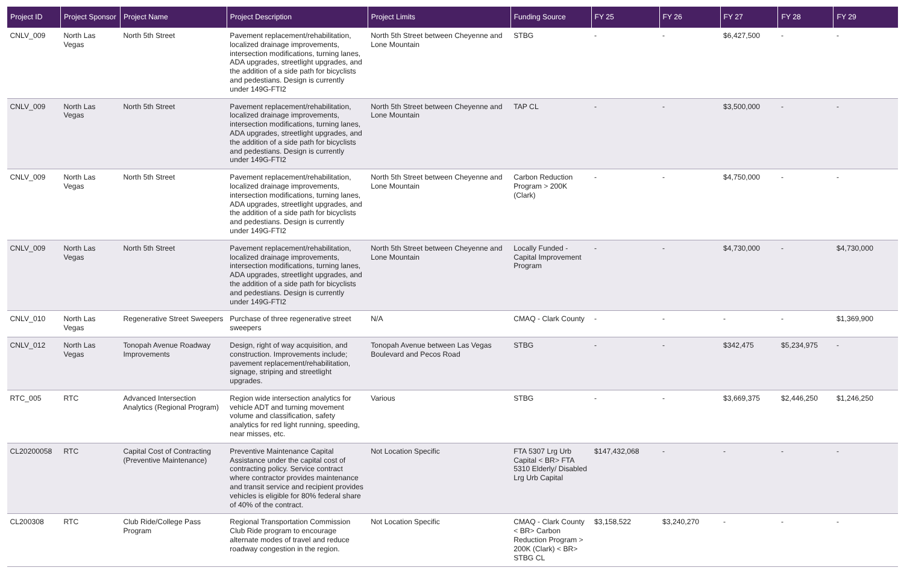| Project ID | Project Sponsor | Project Name | Project Description | Project Limits | Funding Source | FY 25 | FY 26 | FY 27 | FY 28 | FY 29 |
| --- | --- | --- | --- | --- | --- | --- | --- | --- | --- | --- |
| CNLV_009 | North Las Vegas | North 5th Street | Pavement replacement/rehabilitation, localized drainage improvements, intersection modifications, turning lanes, ADA upgrades, streetlight upgrades, and the addition of a side path for bicyclists and pedestians. Design is currently under 149G-FTI2 | North 5th Street between Cheyenne and Lone Mountain | STBG | - | - | $6,427,500 | - | - |
| CNLV_009 | North Las Vegas | North 5th Street | Pavement replacement/rehabilitation, localized drainage improvements, intersection modifications, turning lanes, ADA upgrades, streetlight upgrades, and the addition of a side path for bicyclists and pedestians. Design is currently under 149G-FTI2 | North 5th Street between Cheyenne and Lone Mountain | TAP CL | - | - | $3,500,000 | - | - |
| CNLV_009 | North Las Vegas | North 5th Street | Pavement replacement/rehabilitation, localized drainage improvements, intersection modifications, turning lanes, ADA upgrades, streetlight upgrades, and the addition of a side path for bicyclists and pedestians. Design is currently under 149G-FTI2 | North 5th Street between Cheyenne and Lone Mountain | Carbon Reduction Program > 200K (Clark) | - | - | $4,750,000 | - | - |
| CNLV_009 | North Las Vegas | North 5th Street | Pavement replacement/rehabilitation, localized drainage improvements, intersection modifications, turning lanes, ADA upgrades, streetlight upgrades, and the addition of a side path for bicyclists and pedestians. Design is currently under 149G-FTI2 | North 5th Street between Cheyenne and Lone Mountain | Locally Funded - Capital Improvement Program | - | - | $4,730,000 | - | $4,730,000 |
| CNLV_010 | North Las Vegas | Regenerative Street Sweepers | Purchase of three regenerative street sweepers | N/A | CMAQ - Clark County | - | - | - | - | $1,369,900 |
| CNLV_012 | North Las Vegas | Tonopah Avenue Roadway Improvements | Design, right of way acquisition, and construction. Improvements include; pavement replacement/rehabilitation, signage, striping and streetlight upgrades. | Tonopah Avenue between Las Vegas Boulevard and Pecos Road | STBG | - | - | $342,475 | $5,234,975 | - |
| RTC_005 | RTC | Advanced Intersection Analytics (Regional Program) | Region wide intersection analytics for vehicle ADT and turning movement volume and classification, safety analytics for red light running, speeding, near misses, etc. | Various | STBG | - | - | $3,669,375 | $2,446,250 | $1,246,250 |
| CL20200058 | RTC | Capital Cost of Contracting (Preventive Maintenance) | Preventive Maintenance Capital Assistance under the capital cost of contracting policy. Service contract where contractor provides maintenance and transit service and recipient provides vehicles is eligible for 80% federal share of 40% of the contract. | Not Location Specific | FTA 5307 Lrg Urb Capital < BR> FTA 5310 Elderly/ Disabled Lrg Urb Capital | $147,432,068 | - | - | - | - |
| CL200308 | RTC | Club Ride/College Pass Program | Regional Transportation Commission Club Ride program to encourage alternate modes of travel and reduce roadway congestion in the region. | Not Location Specific | CMAQ - Clark County < BR> Carbon Reduction Program > 200K (Clark) < BR> STBG CL | $3,158,522 | $3,240,270 | - | - | - |